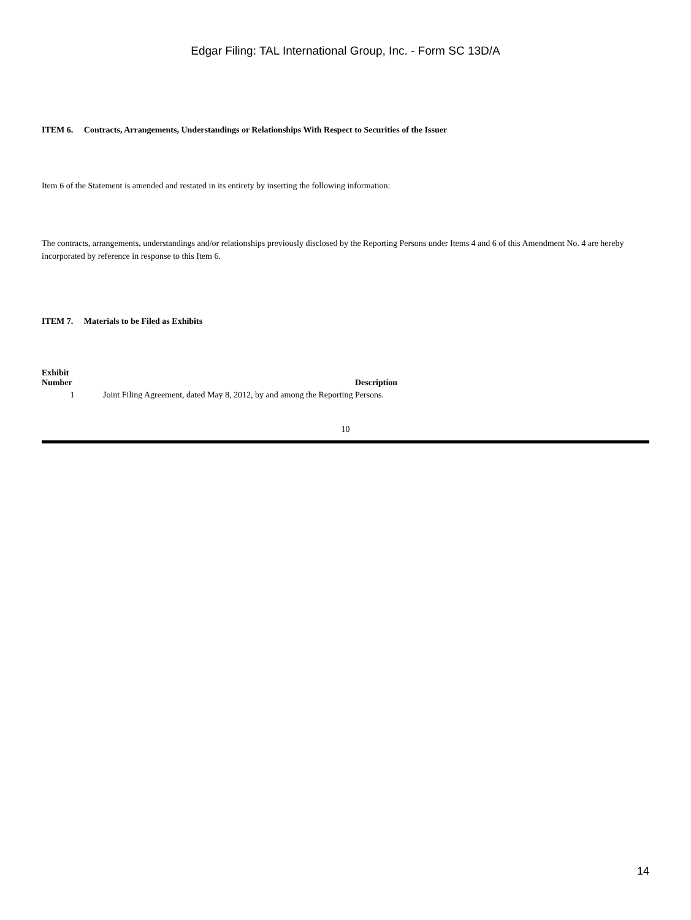Edgar Filing: TAL International Group, Inc. - Form SC 13D/A
ITEM 6. Contracts, Arrangements, Understandings or Relationships With Respect to Securities of the Issuer
Item 6 of the Statement is amended and restated in its entirety by inserting the following information:
The contracts, arrangements, understandings and/or relationships previously disclosed by the Reporting Persons under Items 4 and 6 of this Amendment No. 4 are hereby incorporated by reference in response to this Item 6.
ITEM 7. Materials to be Filed as Exhibits
| Exhibit Number | Description |
| --- | --- |
| 1 | Joint Filing Agreement, dated May 8, 2012, by and among the Reporting Persons. |
10
14